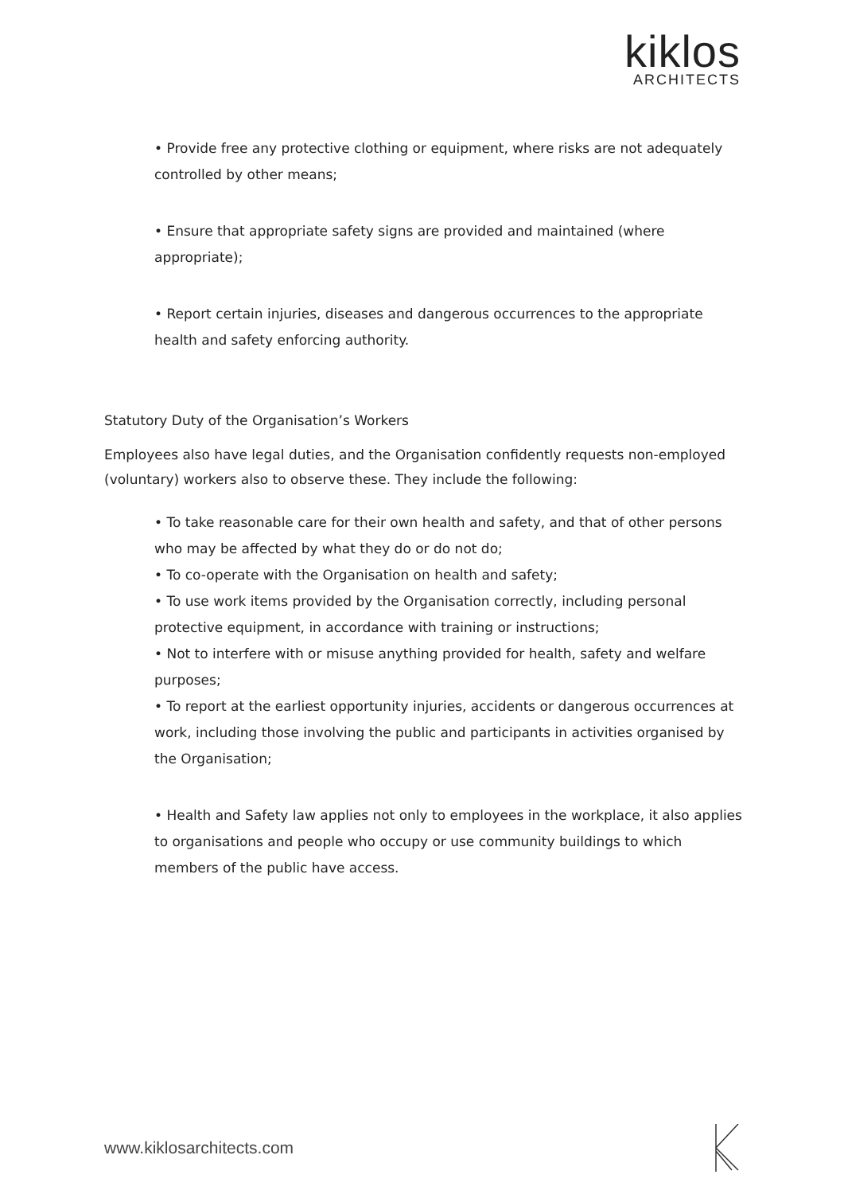kiklos
ARCHITECTS
• Provide free any protective clothing or equipment, where risks are not adequately controlled by other means;
• Ensure that appropriate safety signs are provided and maintained (where appropriate);
• Report certain injuries, diseases and dangerous occurrences to the appropriate health and safety enforcing authority.
Statutory Duty of the Organisation’s Workers
Employees also have legal duties, and the Organisation confidently requests non-employed (voluntary) workers also to observe these. They include the following:
• To take reasonable care for their own health and safety, and that of other persons who may be affected by what they do or do not do;
• To co-operate with the Organisation on health and safety;
• To use work items provided by the Organisation correctly, including personal protective equipment, in accordance with training or instructions;
• Not to interfere with or misuse anything provided for health, safety and welfare purposes;
• To report at the earliest opportunity injuries, accidents or dangerous occurrences at work, including those involving the public and participants in activities organised by the Organisation;
• Health and Safety law applies not only to employees in the workplace, it also applies to organisations and people who occupy or use community buildings to which members of the public have access.
www.kiklosarchitects.com